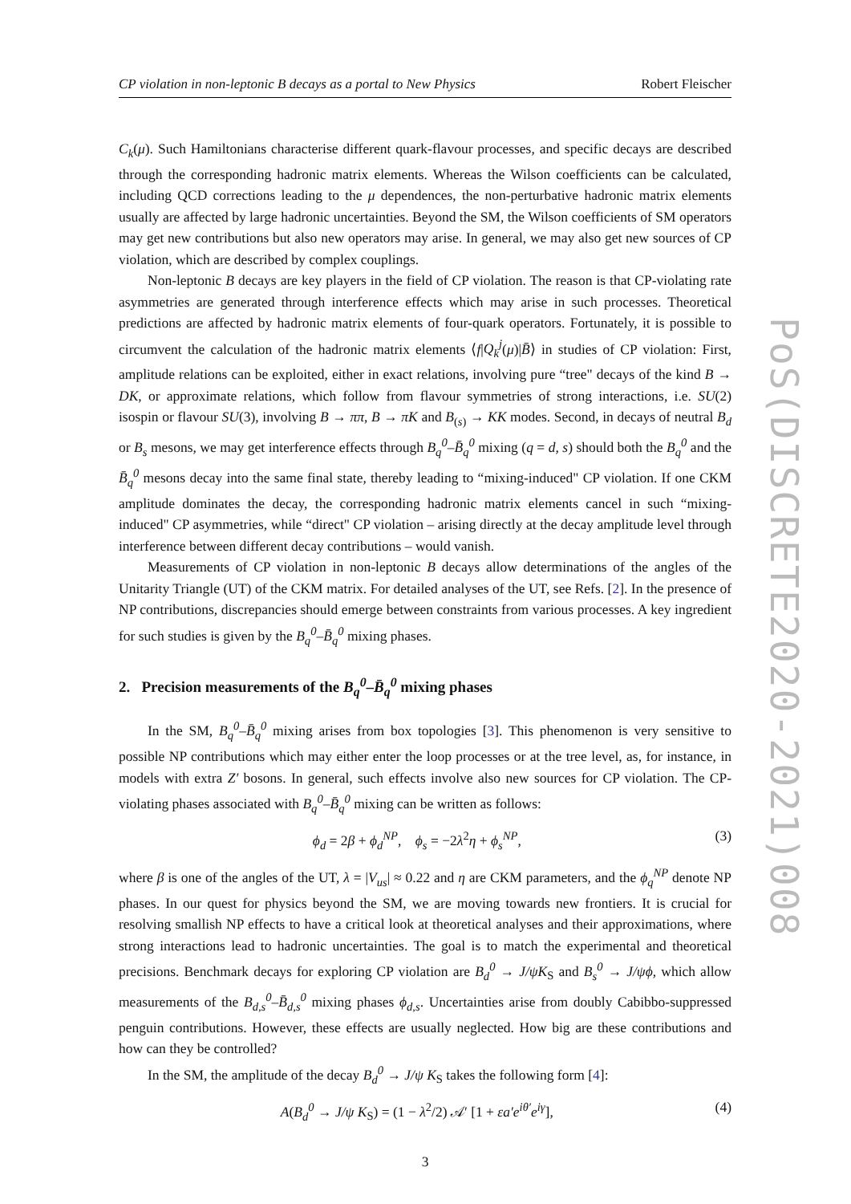CP violation in non-leptonic B decays as a portal to New Physics Robert Fleischer
C<sub>k</sub>(μ). Such Hamiltonians characterise different quark-flavour processes, and specific decays are described through the corresponding hadronic matrix elements. Whereas the Wilson coefficients can be calculated, including QCD corrections leading to the μ dependences, the non-perturbative hadronic matrix elements usually are affected by large hadronic uncertainties. Beyond the SM, the Wilson coefficients of SM operators may get new contributions but also new operators may arise. In general, we may also get new sources of CP violation, which are described by complex couplings.
Non-leptonic B decays are key players in the field of CP violation. The reason is that CP-violating rate asymmetries are generated through interference effects which may arise in such processes. Theoretical predictions are affected by hadronic matrix elements of four-quark operators. Fortunately, it is possible to circumvent the calculation of the hadronic matrix elements ⟨f|Q<sub>k</sub><sup>j</sup>(μ)|B̄⟩ in studies of CP violation: First, amplitude relations can be exploited, either in exact relations, involving pure “tree" decays of the kind B → DK, or approximate relations, which follow from flavour symmetries of strong interactions, i.e. SU(2) isospin or flavour SU(3), involving B → ππ, B → πK and B<sub>(s)</sub> → KK modes. Second, in decays of neutral B<sub>d</sub> or B<sub>s</sub> mesons, we may get interference effects through B<sub>q</sub><sup>0</sup>–B̄<sub>q</sub><sup>0</sup> mixing (q = d, s) should both the B<sub>q</sub><sup>0</sup> and the B̄<sub>q</sub><sup>0</sup> mesons decay into the same final state, thereby leading to “mixing-induced" CP violation. If one CKM amplitude dominates the decay, the corresponding hadronic matrix elements cancel in such “mixing-induced" CP asymmetries, while “direct" CP violation – arising directly at the decay amplitude level through interference between different decay contributions – would vanish.
Measurements of CP violation in non-leptonic B decays allow determinations of the angles of the Unitarity Triangle (UT) of the CKM matrix. For detailed analyses of the UT, see Refs. [2]. In the presence of NP contributions, discrepancies should emerge between constraints from various processes. A key ingredient for such studies is given by the B<sub>q</sub><sup>0</sup>–B̄<sub>q</sub><sup>0</sup> mixing phases.
2. Precision measurements of the B<sub>q</sub><sup>0</sup>–B̄<sub>q</sub><sup>0</sup> mixing phases
In the SM, B<sub>q</sub><sup>0</sup>–B̄<sub>q</sub><sup>0</sup> mixing arises from box topologies [3]. This phenomenon is very sensitive to possible NP contributions which may either enter the loop processes or at the tree level, as, for instance, in models with extra Z′ bosons. In general, such effects involve also new sources for CP violation. The CP-violating phases associated with B<sub>q</sub><sup>0</sup>–B̄<sub>q</sub><sup>0</sup> mixing can be written as follows:
ϕ<sub>d</sub> = 2β + ϕ<sub>d</sub><sup>NP</sup>, ϕ<sub>s</sub> = −2λ<sup>2</sup>η + ϕ<sub>s</sub><sup>NP</sup>, (3)
where β is one of the angles of the UT, λ = |V<sub>us</sub>| ≈ 0.22 and η are CKM parameters, and the ϕ<sub>q</sub><sup>NP</sup> denote NP phases. In our quest for physics beyond the SM, we are moving towards new frontiers. It is crucial for resolving smallish NP effects to have a critical look at theoretical analyses and their approximations, where strong interactions lead to hadronic uncertainties. The goal is to match the experimental and theoretical precisions. Benchmark decays for exploring CP violation are B<sub>d</sub><sup>0</sup> → J/ψK<sub>S</sub> and B<sub>s</sub><sup>0</sup> → J/ψϕ, which allow measurements of the B<sub>d,s</sub><sup>0</sup>–B̄<sub>d,s</sub><sup>0</sup> mixing phases ϕ<sub>d,s</sub>. Uncertainties arise from doubly Cabibbo-suppressed penguin contributions. However, these effects are usually neglected. How big are these contributions and how can they be controlled?
In the SM, the amplitude of the decay B<sub>d</sub><sup>0</sup> → J/ψ K<sub>S</sub> takes the following form [4]:
A(B<sub>d</sub><sup>0</sup> → J/ψ K<sub>S</sub>) = (1 − λ<sup>2</sup>/2) 𝒜′ [1 + εa′e<sup>iθ′</sup>e<sup>iγ</sup>], (4)
3
PoS(DISCRETE2020-2021)008